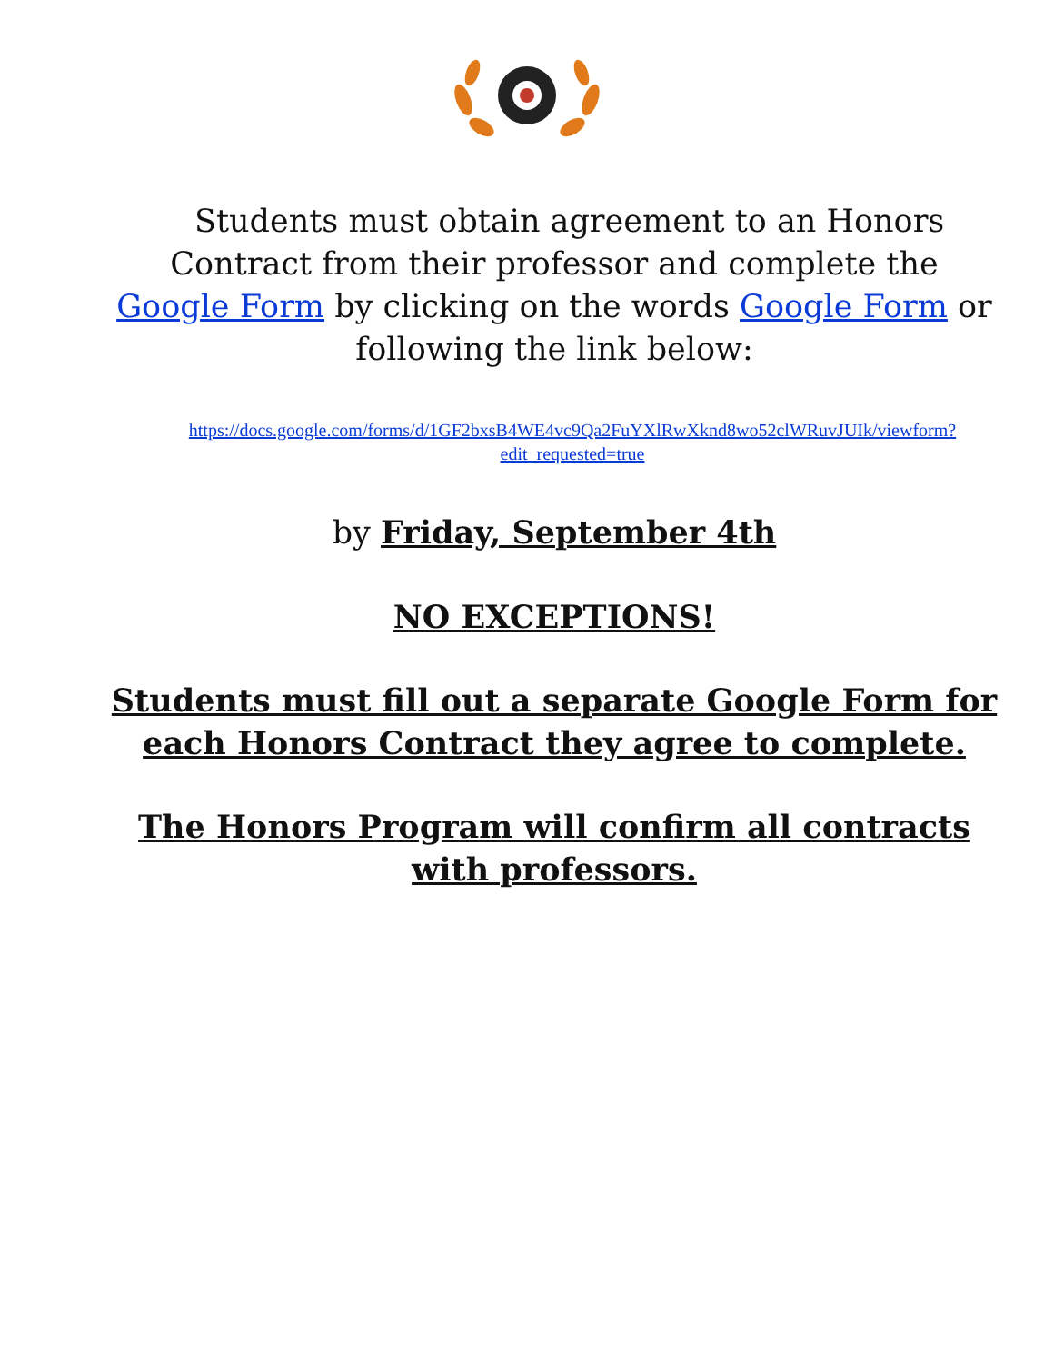Students must obtain agreement to an Honors Contract from their professor and complete the Google Form by clicking on the words Google Form or following the link below:
https://docs.google.com/forms/d/1GF2bxsB4WE4vc9Qa2FuYXlRwXknd8wo52clWRuvJUIk/viewform?edit_requested=true
by Friday, September 4th
NO EXCEPTIONS!
Students must fill out a separate Google Form for each Honors Contract they agree to complete.
The Honors Program will confirm all contracts with professors.